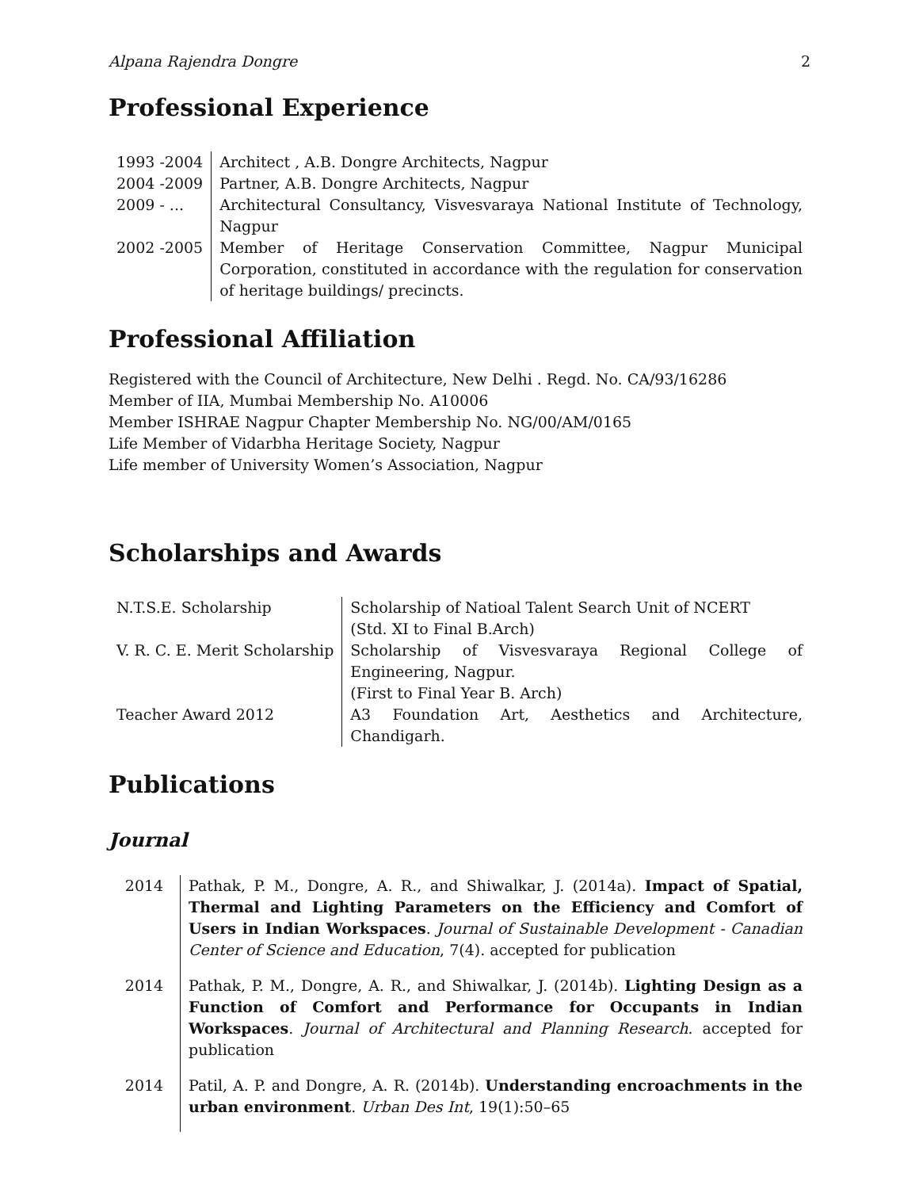Alpana Rajendra Dongre 2
Professional Experience
| 1993 -2004 | Architect , A.B. Dongre Architects, Nagpur |
| 2004 -2009 | Partner, A.B. Dongre Architects, Nagpur |
| 2009 - ... | Architectural Consultancy, Visvesvaraya National Institute of Technology, Nagpur |
| 2002 -2005 | Member of Heritage Conservation Committee, Nagpur Municipal Corporation, constituted in accordance with the regulation for conservation of heritage buildings/ precincts. |
Professional Affiliation
Registered with the Council of Architecture, New Delhi . Regd. No. CA/93/16286
Member of IIA, Mumbai Membership No. A10006
Member ISHRAE Nagpur Chapter Membership No. NG/00/AM/0165
Life Member of Vidarbha Heritage Society, Nagpur
Life member of University Women’s Association, Nagpur
Scholarships and Awards
| N.T.S.E. Scholarship | Scholarship of Natioal Talent Search Unit of NCERT (Std. XI to Final B.Arch) |
| V. R. C. E. Merit Scholarship | Scholarship of Visvesvaraya Regional College of Engineering, Nagpur. (First to Final Year B. Arch) |
| Teacher Award 2012 | A3 Foundation Art, Aesthetics and Architecture, Chandigarh. |
Publications
Journal
| 2014 | Pathak, P. M., Dongre, A. R., and Shiwalkar, J. (2014a). Impact of Spatial, Thermal and Lighting Parameters on the Efficiency and Comfort of Users in Indian Workspaces . Journal of Sustainable Development - Canadian Center of Science and Education , 7(4). accepted for publication |
| 2014 | Pathak, P. M., Dongre, A. R., and Shiwalkar, J. (2014b). Lighting Design as a Function of Comfort and Performance for Occupants in Indian Workspaces . Journal of Architectural and Planning Research . accepted for publication |
| 2014 | Patil, A. P. and Dongre, A. R. (2014b). Understanding encroachments in the urban environment . Urban Des Int , 19(1):50–65 |